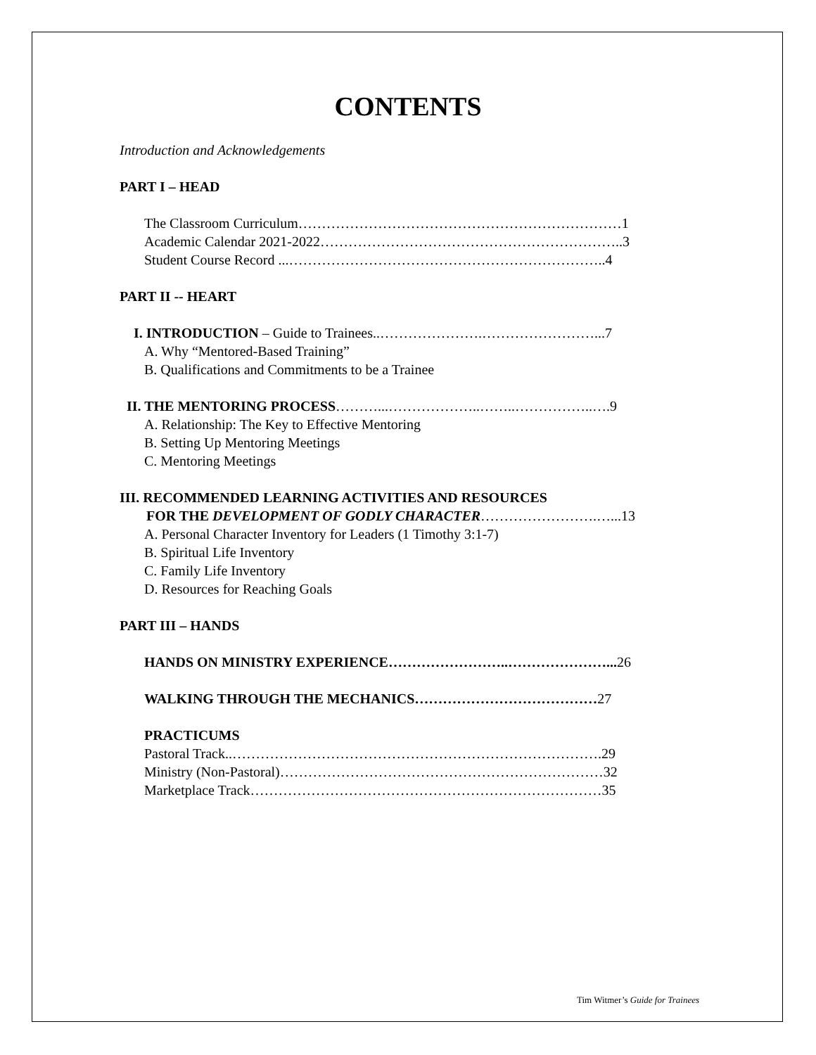CONTENTS
Introduction and Acknowledgements
PART I – HEAD
The Classroom Curriculum……………………………………………………………1
Academic Calendar 2021-2022………………………………………………………..3
Student Course Record ...…………………………………………………………..4
PART II -- HEART
I. INTRODUCTION – Guide to Trainees..………………….……………………...7
A. Why “Mentored-Based Training”
B. Qualifications and Commitments to be a Trainee
II. THE MENTORING PROCESS………...………………..……..……………..….9
A. Relationship: The Key to Effective Mentoring
B. Setting Up Mentoring Meetings
C. Mentoring Meetings
III. RECOMMENDED LEARNING ACTIVITIES AND RESOURCES
FOR THE DEVELOPMENT OF GODLY CHARACTER…………………….…...13
A. Personal Character Inventory for Leaders (1 Timothy 3:1-7)
B. Spiritual Life Inventory
C. Family Life Inventory
D. Resources for Reaching Goals
PART III – HANDS
HANDS ON MINISTRY EXPERIENCE……………………..…………………... 26
WALKING THROUGH THE MECHANICS…………………………………27
PRACTICUMS
Pastoral Track..…………………………………………………………………….29
Ministry (Non-Pastoral)……………………………………………………………32
Marketplace Track…………………………………………………………………35
Tim Witmer’s Guide for Trainees